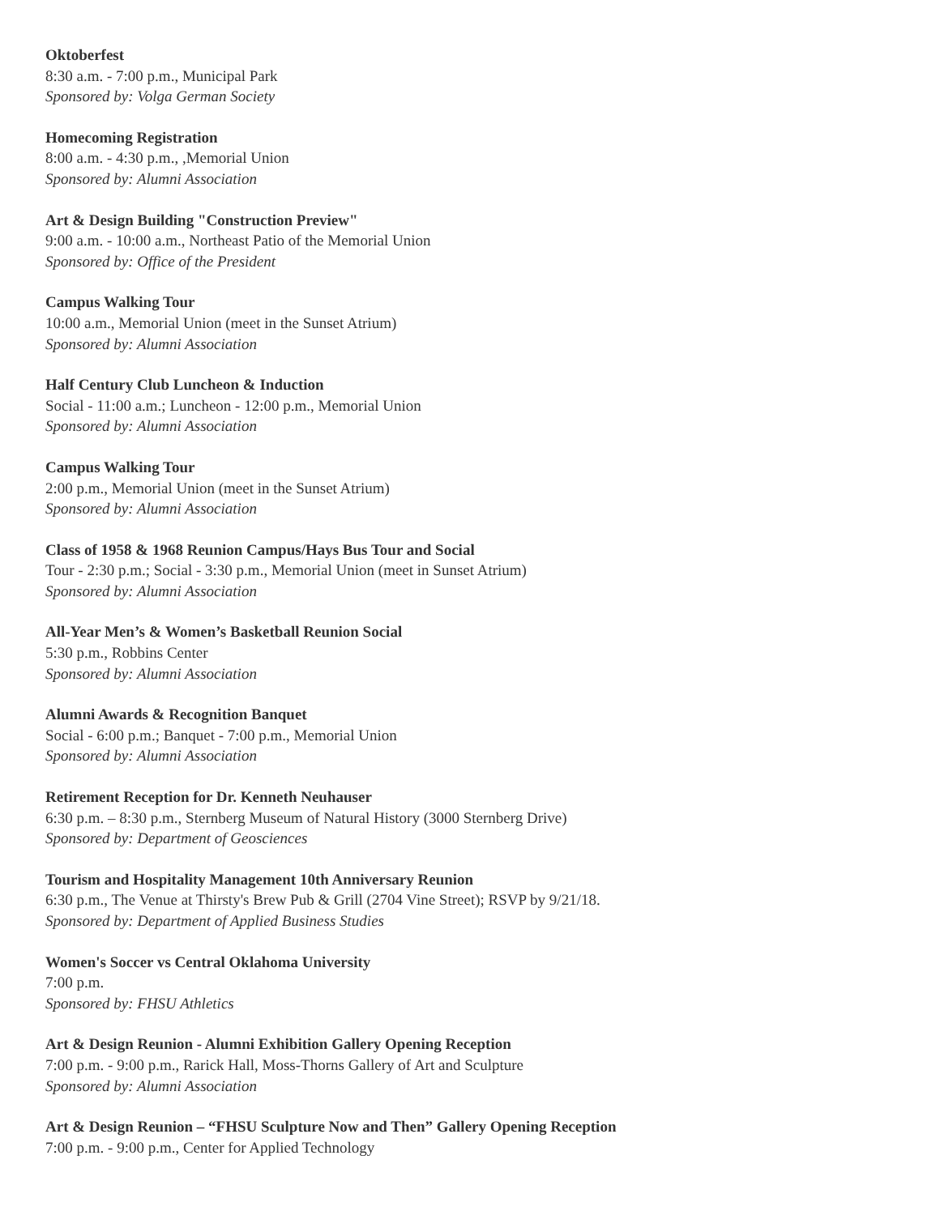Oktoberfest
8:30 a.m. - 7:00 p.m., Municipal Park
Sponsored by: Volga German Society
Homecoming Registration
8:00 a.m. - 4:30 p.m., ,Memorial Union
Sponsored by: Alumni Association
Art & Design Building "Construction Preview"
9:00 a.m. - 10:00 a.m., Northeast Patio of the Memorial Union
Sponsored by: Office of the President
Campus Walking Tour
10:00 a.m., Memorial Union (meet in the Sunset Atrium)
Sponsored by: Alumni Association
Half Century Club Luncheon & Induction
Social - 11:00 a.m.; Luncheon - 12:00 p.m., Memorial Union
Sponsored by: Alumni Association
Campus Walking Tour
2:00 p.m., Memorial Union (meet in the Sunset Atrium)
Sponsored by: Alumni Association
Class of 1958 & 1968 Reunion Campus/Hays Bus Tour and Social
Tour - 2:30 p.m.; Social - 3:30 p.m., Memorial Union (meet in Sunset Atrium)
Sponsored by: Alumni Association
All-Year Men’s & Women’s Basketball Reunion Social
5:30 p.m., Robbins Center
Sponsored by: Alumni Association
Alumni Awards & Recognition Banquet
Social - 6:00 p.m.; Banquet - 7:00 p.m., Memorial Union
Sponsored by: Alumni Association
Retirement Reception for Dr. Kenneth Neuhauser
6:30 p.m. – 8:30 p.m., Sternberg Museum of Natural History (3000 Sternberg Drive)
Sponsored by: Department of Geosciences
Tourism and Hospitality Management 10th Anniversary Reunion
6:30 p.m., The Venue at Thirsty's Brew Pub & Grill (2704 Vine Street); RSVP by 9/21/18.
Sponsored by: Department of Applied Business Studies
Women's Soccer vs Central Oklahoma University
7:00 p.m.
Sponsored by: FHSU Athletics
Art & Design Reunion - Alumni Exhibition Gallery Opening Reception
7:00 p.m. - 9:00 p.m., Rarick Hall, Moss-Thorns Gallery of Art and Sculpture
Sponsored by: Alumni Association
Art & Design Reunion – “FHSU Sculpture Now and Then” Gallery Opening Reception
7:00 p.m. - 9:00 p.m., Center for Applied Technology